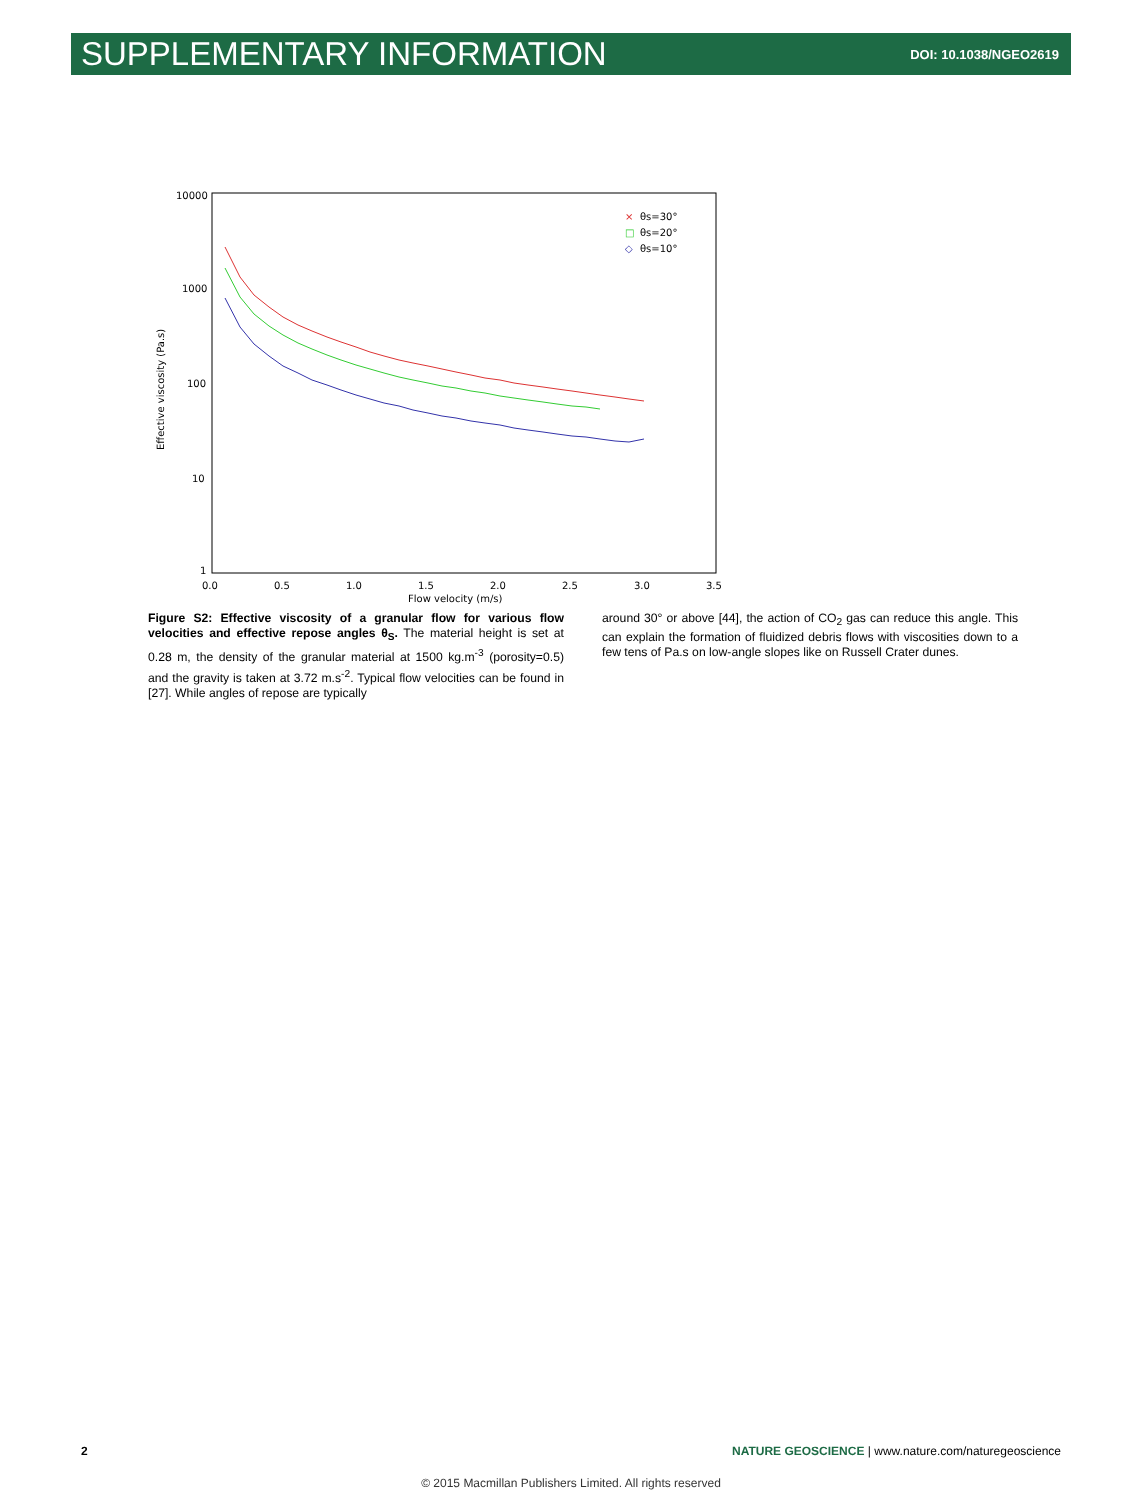SUPPLEMENTARY INFORMATION
DOI: 10.1038/NGEO2619
10000
1000
100
10
1
0.0
0.5
1.0
1.5
2.0
2.5
3.0
3.5
Flow velocity (m/s)
Effective viscosity (Pa.s)
×
θs=30°
□
θs=20°
◇
θs=10°
Figure S2: Effective viscosity of a granular flow for various flow velocities and effective repose angles θ<sub>S</sub>. The material height is set at 0.28 m, the density of the granular material at 1500 kg.m<sup>-3</sup> (porosity=0.5) and the gravity is taken at 3.72 m.s<sup>-2</sup>. Typical flow velocities can be found in [27]. While angles of repose are typically
around 30° or above [44], the action of CO<sub>2</sub> gas can reduce this angle. This can explain the formation of fluidized debris flows with viscosities down to a few tens of Pa.s on low-angle slopes like on Russell Crater dunes.
2 NATURE GEOSCIENCE | www.nature.com/naturegeoscience
© 2015 Macmillan Publishers Limited. All rights reserved